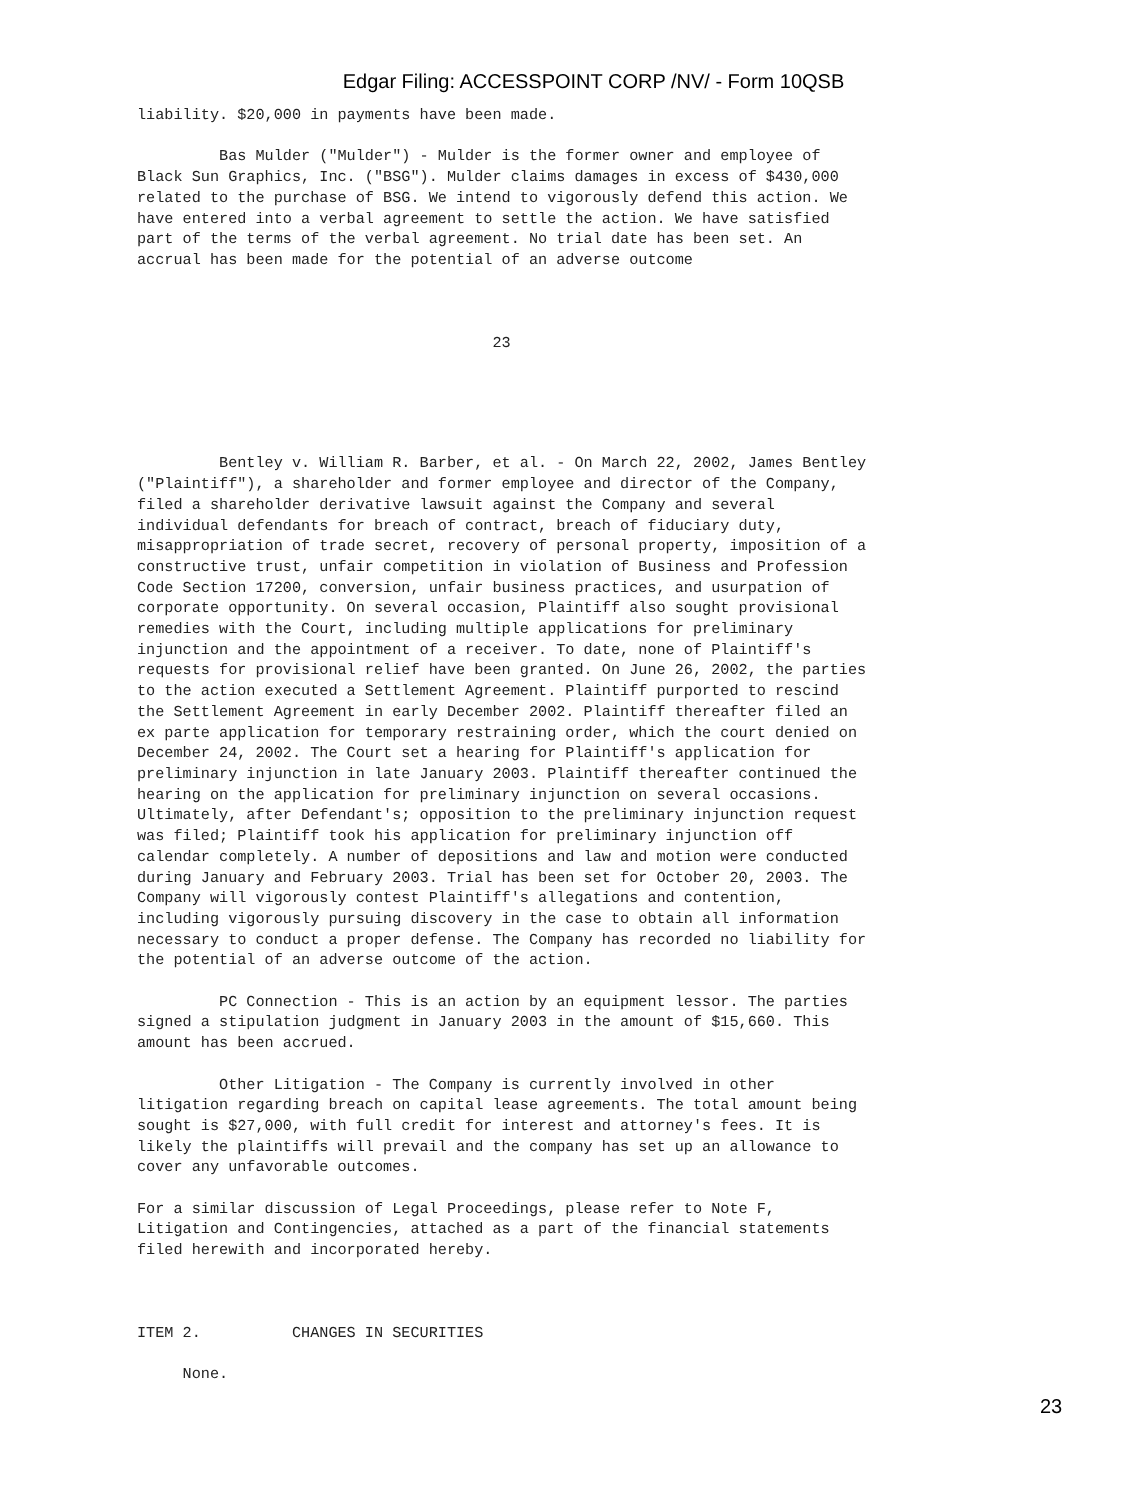Edgar Filing: ACCESSPOINT CORP /NV/ - Form 10QSB
liability. $20,000 in payments have been made.

         Bas Mulder ("Mulder") - Mulder is the former owner and employee of
Black Sun Graphics, Inc. ("BSG"). Mulder claims damages in excess of $430,000
related to the purchase of BSG. We intend to vigorously defend this action. We
have entered into a verbal agreement to settle the action. We have satisfied
part of the terms of the verbal agreement. No trial date has been set. An
accrual has been made for the potential of an adverse outcome



                                       23
         Bentley v. William R. Barber, et al. - On March 22, 2002, James Bentley
("Plaintiff"), a shareholder and former employee and director of the Company,
filed a shareholder derivative lawsuit against the Company and several
individual defendants for breach of contract, breach of fiduciary duty,
misappropriation of trade secret, recovery of personal property, imposition of a
constructive trust, unfair competition in violation of Business and Profession
Code Section 17200, conversion, unfair business practices, and usurpation of
corporate opportunity. On several occasion, Plaintiff also sought provisional
remedies with the Court, including multiple applications for preliminary
injunction and the appointment of a receiver. To date, none of Plaintiff's
requests for provisional relief have been granted. On June 26, 2002, the parties
to the action executed a Settlement Agreement. Plaintiff purported to rescind
the Settlement Agreement in early December 2002. Plaintiff thereafter filed an
ex parte application for temporary restraining order, which the court denied on
December 24, 2002. The Court set a hearing for Plaintiff's application for
preliminary injunction in late January 2003. Plaintiff thereafter continued the
hearing on the application for preliminary injunction on several occasions.
Ultimately, after Defendant's; opposition to the preliminary injunction request
was filed; Plaintiff took his application for preliminary injunction off
calendar completely. A number of depositions and law and motion were conducted
during January and February 2003. Trial has been set for October 20, 2003. The
Company will vigorously contest Plaintiff's allegations and contention,
including vigorously pursuing discovery in the case to obtain all information
necessary to conduct a proper defense. The Company has recorded no liability for
the potential of an adverse outcome of the action.

         PC Connection - This is an action by an equipment lessor. The parties
signed a stipulation judgment in January 2003 in the amount of $15,660. This
amount has been accrued.

         Other Litigation - The Company is currently involved in other
litigation regarding breach on capital lease agreements. The total amount being
sought is $27,000, with full credit for interest and attorney's fees. It is
likely the plaintiffs will prevail and the company has set up an allowance to
cover any unfavorable outcomes.

For a similar discussion of Legal Proceedings, please refer to Note F,
Litigation and Contingencies, attached as a part of the financial statements
filed herewith and incorporated hereby.



ITEM 2.          CHANGES IN SECURITIES

     None.
23